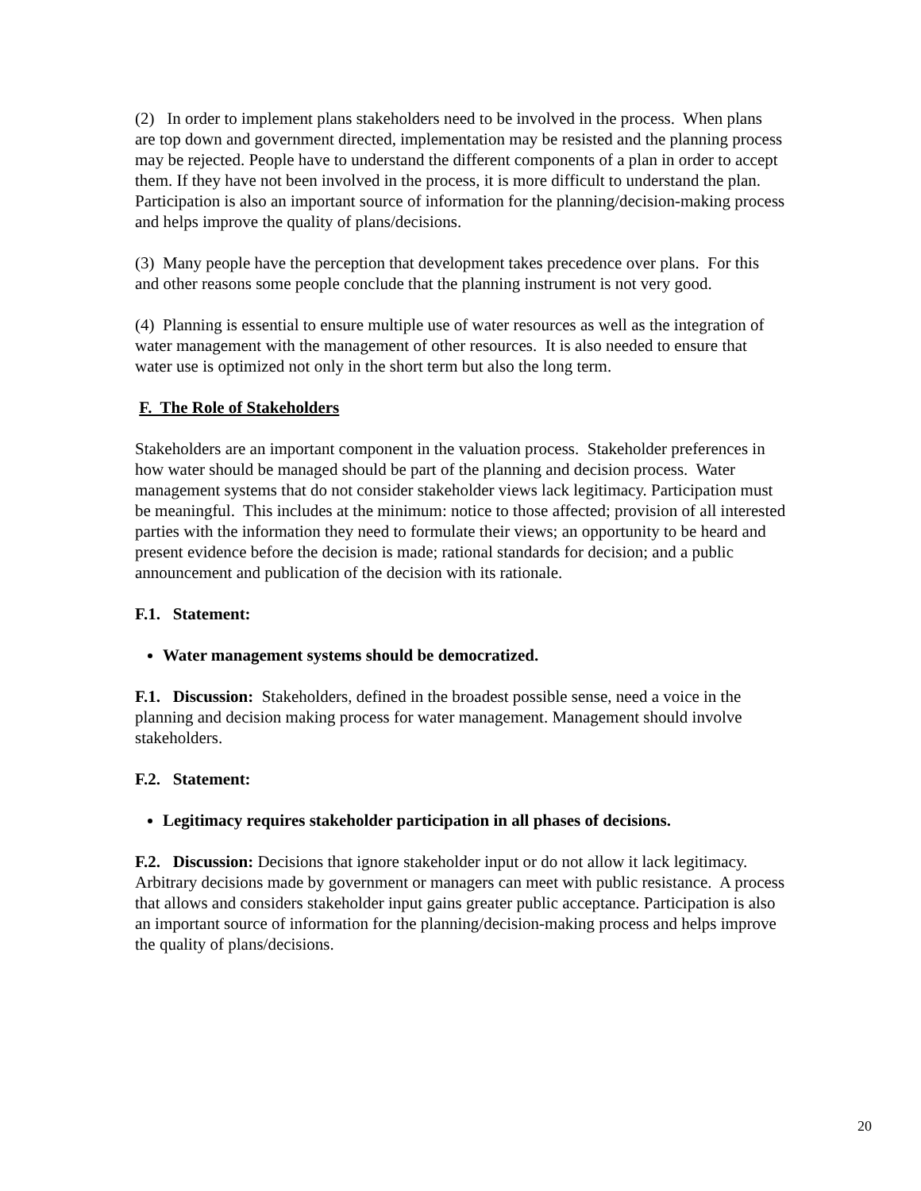(2) In order to implement plans stakeholders need to be involved in the process. When plans are top down and government directed, implementation may be resisted and the planning process may be rejected. People have to understand the different components of a plan in order to accept them. If they have not been involved in the process, it is more difficult to understand the plan. Participation is also an important source of information for the planning/decision-making process and helps improve the quality of plans/decisions.
(3) Many people have the perception that development takes precedence over plans. For this and other reasons some people conclude that the planning instrument is not very good.
(4) Planning is essential to ensure multiple use of water resources as well as the integration of water management with the management of other resources. It is also needed to ensure that water use is optimized not only in the short term but also the long term.
F. The Role of Stakeholders
Stakeholders are an important component in the valuation process. Stakeholder preferences in how water should be managed should be part of the planning and decision process. Water management systems that do not consider stakeholder views lack legitimacy. Participation must be meaningful. This includes at the minimum: notice to those affected; provision of all interested parties with the information they need to formulate their views; an opportunity to be heard and present evidence before the decision is made; rational standards for decision; and a public announcement and publication of the decision with its rationale.
F.1. Statement:
Water management systems should be democratized.
F.1. Discussion: Stakeholders, defined in the broadest possible sense, need a voice in the planning and decision making process for water management. Management should involve stakeholders.
F.2. Statement:
Legitimacy requires stakeholder participation in all phases of decisions.
F.2. Discussion: Decisions that ignore stakeholder input or do not allow it lack legitimacy. Arbitrary decisions made by government or managers can meet with public resistance. A process that allows and considers stakeholder input gains greater public acceptance. Participation is also an important source of information for the planning/decision-making process and helps improve the quality of plans/decisions.
20